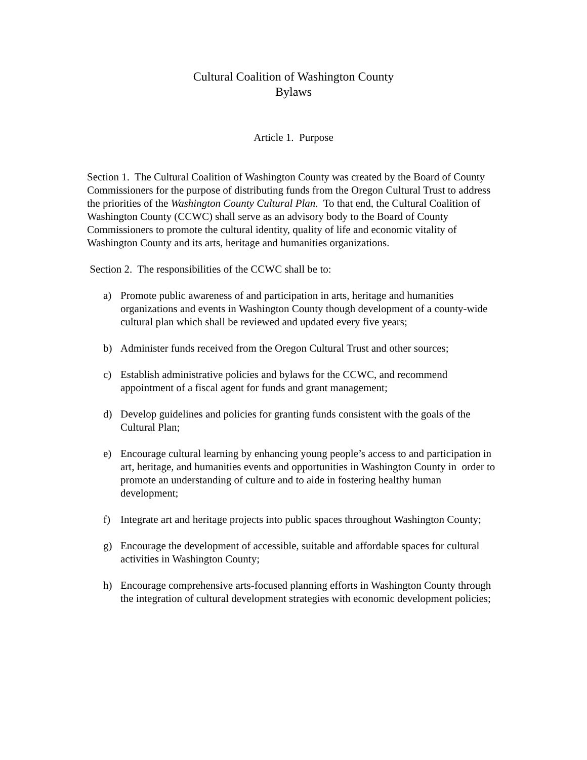Cultural Coalition of Washington County
Bylaws
Article 1. Purpose
Section 1. The Cultural Coalition of Washington County was created by the Board of County Commissioners for the purpose of distributing funds from the Oregon Cultural Trust to address the priorities of the Washington County Cultural Plan. To that end, the Cultural Coalition of Washington County (CCWC) shall serve as an advisory body to the Board of County Commissioners to promote the cultural identity, quality of life and economic vitality of Washington County and its arts, heritage and humanities organizations.
Section 2. The responsibilities of the CCWC shall be to:
a) Promote public awareness of and participation in arts, heritage and humanities organizations and events in Washington County though development of a county-wide cultural plan which shall be reviewed and updated every five years;
b) Administer funds received from the Oregon Cultural Trust and other sources;
c) Establish administrative policies and bylaws for the CCWC, and recommend appointment of a fiscal agent for funds and grant management;
d) Develop guidelines and policies for granting funds consistent with the goals of the Cultural Plan;
e) Encourage cultural learning by enhancing young people’s access to and participation in art, heritage, and humanities events and opportunities in Washington County in order to promote an understanding of culture and to aide in fostering healthy human development;
f) Integrate art and heritage projects into public spaces throughout Washington County;
g) Encourage the development of accessible, suitable and affordable spaces for cultural activities in Washington County;
h) Encourage comprehensive arts-focused planning efforts in Washington County through the integration of cultural development strategies with economic development policies;